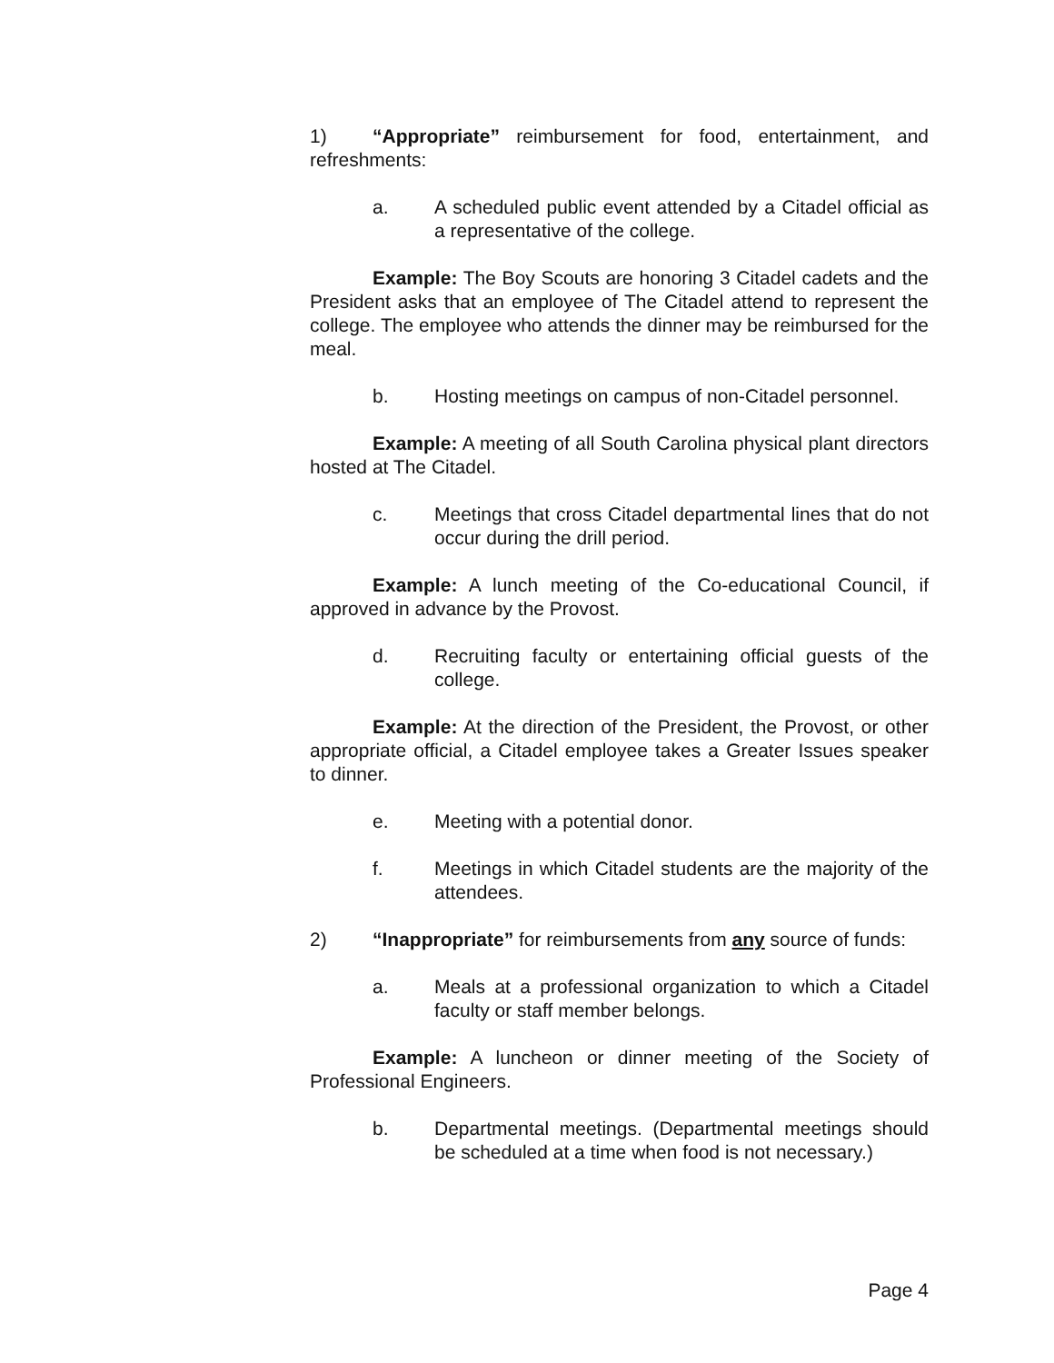1) “Appropriate” reimbursement for food, entertainment, and refreshments:
a. A scheduled public event attended by a Citadel official as a representative of the college.
Example: The Boy Scouts are honoring 3 Citadel cadets and the President asks that an employee of The Citadel attend to represent the college. The employee who attends the dinner may be reimbursed for the meal.
b. Hosting meetings on campus of non-Citadel personnel.
Example: A meeting of all South Carolina physical plant directors hosted at The Citadel.
c. Meetings that cross Citadel departmental lines that do not occur during the drill period.
Example: A lunch meeting of the Co-educational Council, if approved in advance by the Provost.
d. Recruiting faculty or entertaining official guests of the college.
Example: At the direction of the President, the Provost, or other appropriate official, a Citadel employee takes a Greater Issues speaker to dinner.
e. Meeting with a potential donor.
f. Meetings in which Citadel students are the majority of the attendees.
2) “Inappropriate” for reimbursements from any source of funds:
a. Meals at a professional organization to which a Citadel faculty or staff member belongs.
Example: A luncheon or dinner meeting of the Society of Professional Engineers.
b. Departmental meetings. (Departmental meetings should be scheduled at a time when food is not necessary.)
Page 4